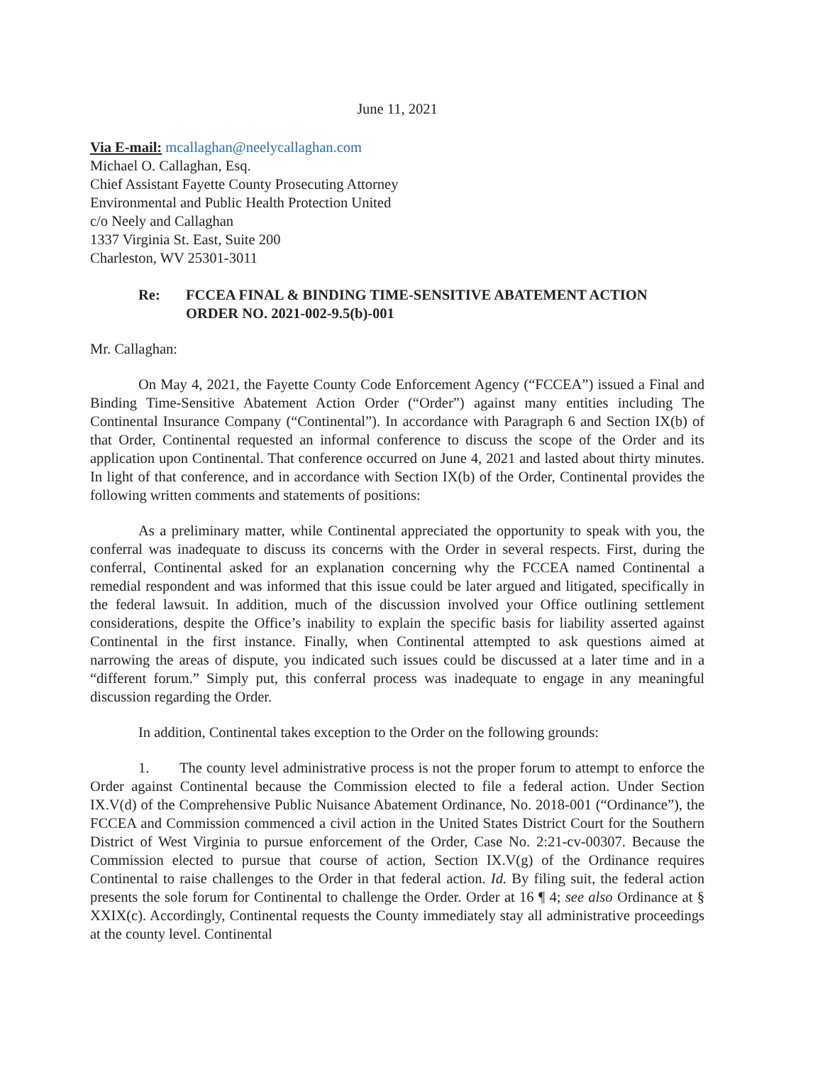June 11, 2021
Via E-mail: mcallaghan@neelycallaghan.com
Michael O. Callaghan, Esq.
Chief Assistant Fayette County Prosecuting Attorney
Environmental and Public Health Protection United
c/o Neely and Callaghan
1337 Virginia St. East, Suite 200
Charleston, WV 25301-3011
Re: FCCEA FINAL & BINDING TIME-SENSITIVE ABATEMENT ACTION
ORDER NO. 2021-002-9.5(b)-001
Mr. Callaghan:
On May 4, 2021, the Fayette County Code Enforcement Agency (“FCCEA”) issued a Final and Binding Time-Sensitive Abatement Action Order (“Order”) against many entities including The Continental Insurance Company (“Continental”). In accordance with Paragraph 6 and Section IX(b) of that Order, Continental requested an informal conference to discuss the scope of the Order and its application upon Continental. That conference occurred on June 4, 2021 and lasted about thirty minutes. In light of that conference, and in accordance with Section IX(b) of the Order, Continental provides the following written comments and statements of positions:
As a preliminary matter, while Continental appreciated the opportunity to speak with you, the conferral was inadequate to discuss its concerns with the Order in several respects. First, during the conferral, Continental asked for an explanation concerning why the FCCEA named Continental a remedial respondent and was informed that this issue could be later argued and litigated, specifically in the federal lawsuit. In addition, much of the discussion involved your Office outlining settlement considerations, despite the Office’s inability to explain the specific basis for liability asserted against Continental in the first instance. Finally, when Continental attempted to ask questions aimed at narrowing the areas of dispute, you indicated such issues could be discussed at a later time and in a “different forum.” Simply put, this conferral process was inadequate to engage in any meaningful discussion regarding the Order.
In addition, Continental takes exception to the Order on the following grounds:
1. The county level administrative process is not the proper forum to attempt to enforce the Order against Continental because the Commission elected to file a federal action. Under Section IX.V(d) of the Comprehensive Public Nuisance Abatement Ordinance, No. 2018-001 (“Ordinance”), the FCCEA and Commission commenced a civil action in the United States District Court for the Southern District of West Virginia to pursue enforcement of the Order, Case No. 2:21-cv-00307. Because the Commission elected to pursue that course of action, Section IX.V(g) of the Ordinance requires Continental to raise challenges to the Order in that federal action. Id. By filing suit, the federal action presents the sole forum for Continental to challenge the Order. Order at 16 ¶ 4; see also Ordinance at § XXIX(c). Accordingly, Continental requests the County immediately stay all administrative proceedings at the county level. Continental